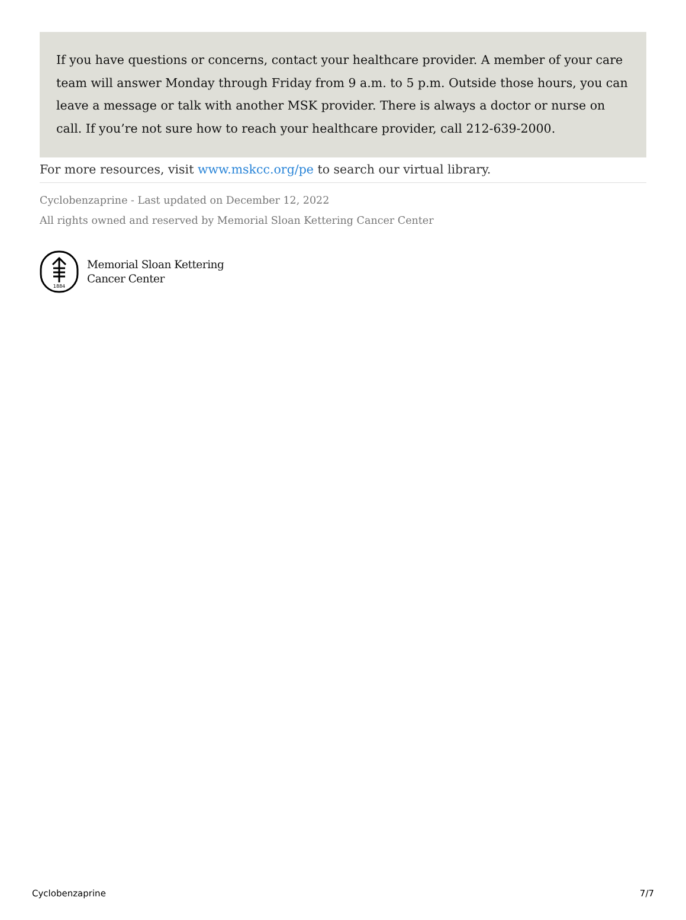If you have questions or concerns, contact your healthcare provider. A member of your care team will answer Monday through Friday from 9 a.m. to 5 p.m. Outside those hours, you can leave a message or talk with another MSK provider. There is always a doctor or nurse on call. If you’re not sure how to reach your healthcare provider, call 212-639-2000.
For more resources, visit www.mskcc.org/pe to search our virtual library.
Cyclobenzaprine - Last updated on December 12, 2022
All rights owned and reserved by Memorial Sloan Kettering Cancer Center
1884
Memorial Sloan Kettering
Cancer Center
Cyclobenzaprine 7/7